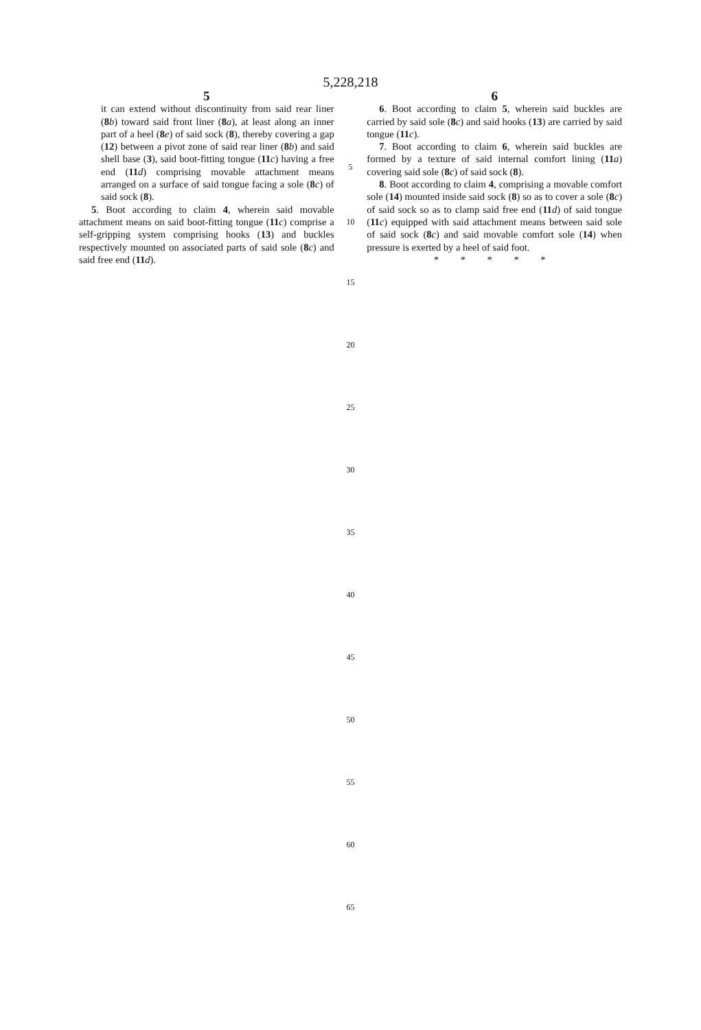5,228,218
5
it can extend without discontinuity from said rear liner (8 b) toward said front liner (8 a), at least along an inner part of a heel (8 e) of said sock (8), thereby covering a gap (12) between a pivot zone of said rear liner (8 b) and said shell base (3), said boot-fitting tongue (11 c) having a free end (11 d) comprising movable attachment means arranged on a surface of said tongue facing a sole (8 c) of said sock (8).
5. Boot according to claim 4, wherein said movable attachment means on said boot-fitting tongue (11 c) comprise a self-gripping system comprising hooks (13) and buckles respectively mounted on associated parts of said sole (8 c) and said free end (11 d).
5
10
15
20
25
30
35
40
45
50
55
60
65
6
6. Boot according to claim 5, wherein said buckles are carried by said sole (8 c) and said hooks (13) are carried by said tongue (11 c).
7. Boot according to claim 6, wherein said buckles are formed by a texture of said internal comfort lining (11 a) covering said sole (8 c) of said sock (8).
8. Boot according to claim 4, comprising a movable comfort sole (14) mounted inside said sock (8) so as to cover a sole (8 c) of said sock so as to clamp said free end (11 d) of said tongue (11 c) equipped with said attachment means between said sole of said sock (8 c) and said movable comfort sole (14) when pressure is exerted by a heel of said foot.
* * * * *